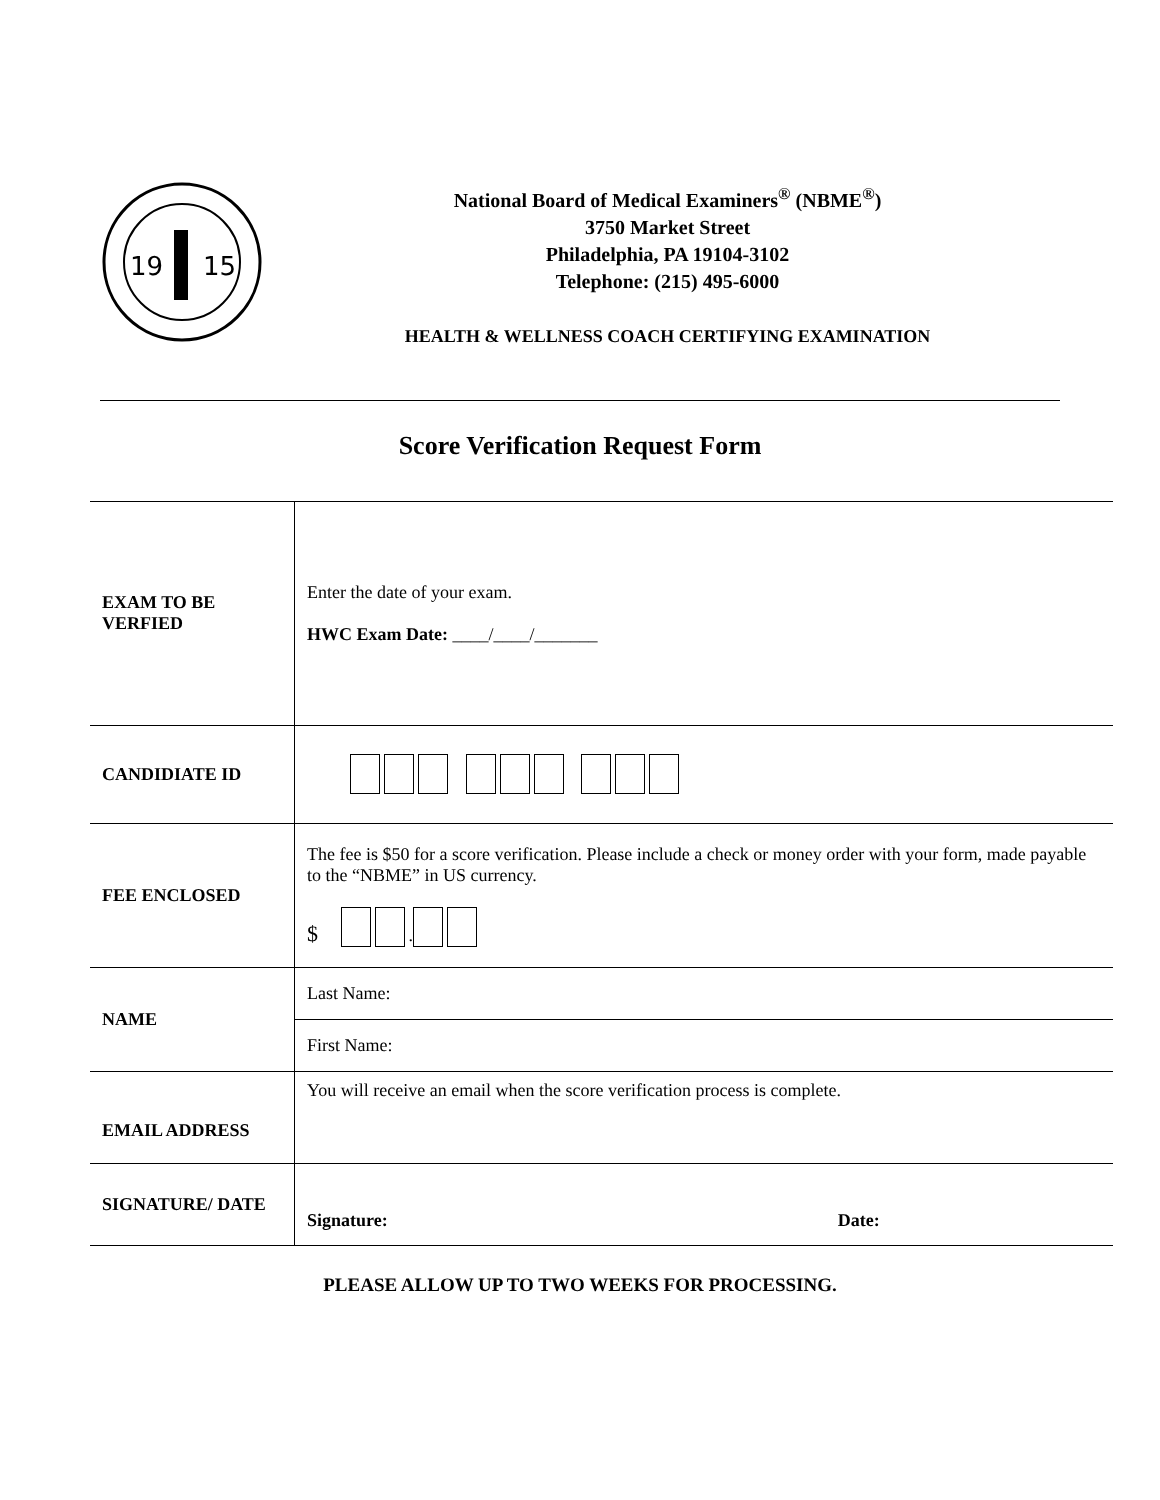19
15
National Board of Medical Examiners<sup>®</sup> (NBME<sup>®</sup>)
3750 Market Street
Philadelphia, PA 19104-3102
Telephone: (215) 495-6000
HEALTH & WELLNESS COACH CERTIFYING EXAMINATION
Score Verification Request Form
| EXAM TO BE VERFIED | Enter the date of your exam. HWC Exam Date: ____/____/_______ |
| CANDIDIATE ID | |
| FEE ENCLOSED | The fee is $50 for a score verification. Please include a check or money order with your form, made payable to the “NBME” in US currency. $ . |
| NAME | Last Name: |
| | First Name: |
| EMAIL ADDRESS | You will receive an email when the score verification process is complete. |
| SIGNATURE/ DATE | Signature: Date: |
PLEASE ALLOW UP TO TWO WEEKS FOR PROCESSING.